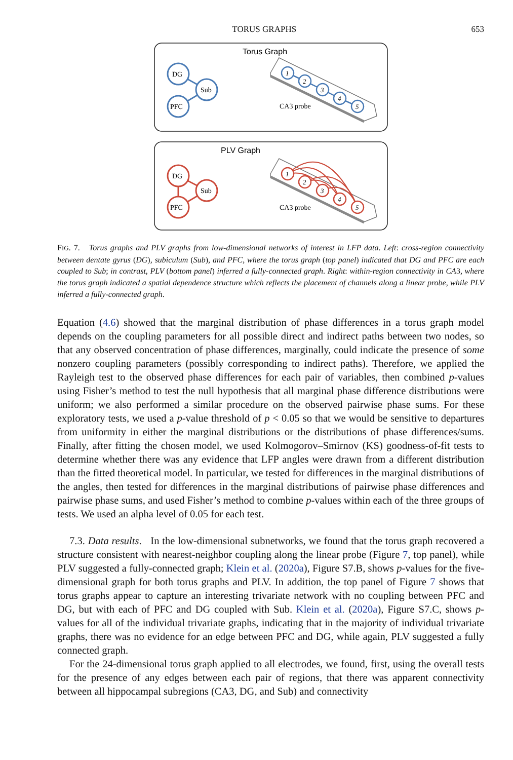TORUS GRAPHS 653
Torus Graph
DG
Sub
PFC
1
2
3
4
5
CA3 probe
PLV Graph
DG
Sub
PFC
1
2
3
4
5
CA3 probe
FIG. 7. Torus graphs and PLV graphs from low-dimensional networks of interest in LFP data. Left: cross-region connectivity between dentate gyrus (DG), subiculum (Sub), and PFC, where the torus graph (top panel) indicated that DG and PFC are each coupled to Sub; in contrast, PLV (bottom panel) inferred a fully-connected graph. Right: within-region connectivity in CA3, where the torus graph indicated a spatial dependence structure which reflects the placement of channels along a linear probe, while PLV inferred a fully-connected graph.
Equation (4.6) showed that the marginal distribution of phase differences in a torus graph model depends on the coupling parameters for all possible direct and indirect paths between two nodes, so that any observed concentration of phase differences, marginally, could indicate the presence of some nonzero coupling parameters (possibly corresponding to indirect paths). Therefore, we applied the Rayleigh test to the observed phase differences for each pair of variables, then combined p-values using Fisher’s method to test the null hypothesis that all marginal phase difference distributions were uniform; we also performed a similar procedure on the observed pairwise phase sums. For these exploratory tests, we used a p-value threshold of p < 0.05 so that we would be sensitive to departures from uniformity in either the marginal distributions or the distributions of phase differences/sums. Finally, after fitting the chosen model, we used Kolmogorov–Smirnov (KS) goodness-of-fit tests to determine whether there was any evidence that LFP angles were drawn from a different distribution than the fitted theoretical model. In particular, we tested for differences in the marginal distributions of the angles, then tested for differences in the marginal distributions of pairwise phase differences and pairwise phase sums, and used Fisher’s method to combine p-values within each of the three groups of tests. We used an alpha level of 0.05 for each test.
7.3. Data results. In the low-dimensional subnetworks, we found that the torus graph recovered a structure consistent with nearest-neighbor coupling along the linear probe (Figure 7, top panel), while PLV suggested a fully-connected graph; Klein et al. (2020a), Figure S7.B, shows p-values for the five-dimensional graph for both torus graphs and PLV. In addition, the top panel of Figure 7 shows that torus graphs appear to capture an interesting trivariate network with no coupling between PFC and DG, but with each of PFC and DG coupled with Sub. Klein et al. (2020a), Figure S7.C, shows p-values for all of the individual trivariate graphs, indicating that in the majority of individual trivariate graphs, there was no evidence for an edge between PFC and DG, while again, PLV suggested a fully connected graph.
For the 24-dimensional torus graph applied to all electrodes, we found, first, using the overall tests for the presence of any edges between each pair of regions, that there was apparent connectivity between all hippocampal subregions (CA3, DG, and Sub) and connectivity